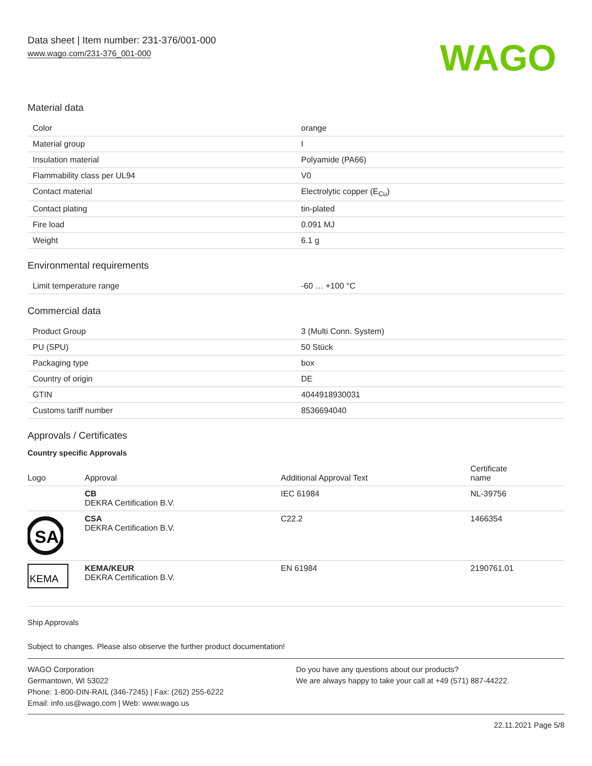Data sheet | Item number: 231-376/001-000
www.wago.com/231-376_001-000
WAGO
Material data
| Color | orange |
| Material group | I |
| Insulation material | Polyamide (PA66) |
| Flammability class per UL94 | V0 |
| Contact material | Electrolytic copper (E<sub>Cu</sub>) |
| Contact plating | tin-plated |
| Fire load | 0.091 MJ |
| Weight | 6.1 g |
Environmental requirements
| Limit temperature range | -60 … +100 °C |
Commercial data
| Product Group | 3 (Multi Conn. System) |
| PU (SPU) | 50 Stück |
| Packaging type | box |
| Country of origin | DE |
| GTIN | 4044918930031 |
| Customs tariff number | 8536694040 |
Approvals / Certificates
Country specific Approvals
| Logo | Approval | Additional Approval Text | Certificate name |
| --- | --- | --- | --- |
| | CB DEKRA Certification B.V. | IEC 61984 | NL-39756 |
| SA | CSA DEKRA Certification B.V. | C22.2 | 1466354 |
| KEMA | KEMA/KEUR DEKRA Certification B.V. | EN 61984 | 2190761.01 |
Ship Approvals
Subject to changes. Please also observe the further product documentation!
WAGO Corporation
Germantown, WI 53022
Phone: 1-800-DIN-RAIL (346-7245) | Fax: (262) 255-6222
Email: info.us@wago.com | Web: www.wago.us
Do you have any questions about our products?
We are always happy to take your call at +49 (571) 887-44222.
22.11.2021 Page 5/8